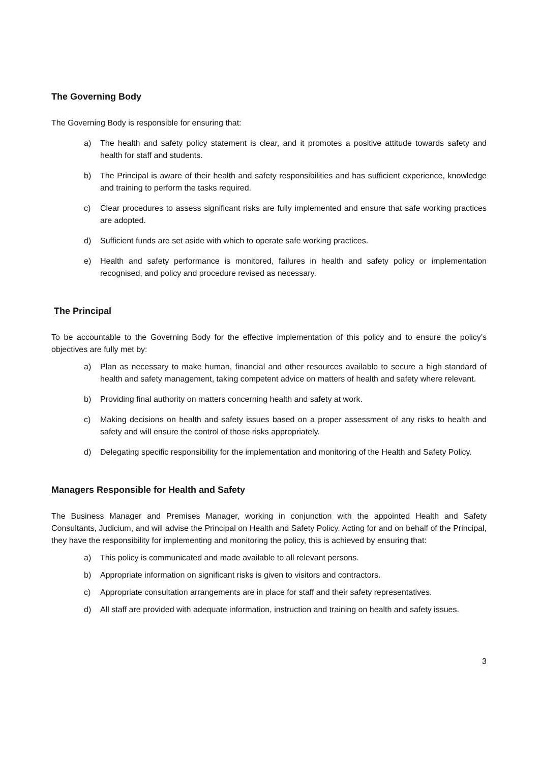The Governing Body
The Governing Body is responsible for ensuring that:
a) The health and safety policy statement is clear, and it promotes a positive attitude towards safety and health for staff and students.
b) The Principal is aware of their health and safety responsibilities and has sufficient experience, knowledge and training to perform the tasks required.
c) Clear procedures to assess significant risks are fully implemented and ensure that safe working practices are adopted.
d) Sufficient funds are set aside with which to operate safe working practices.
e) Health and safety performance is monitored, failures in health and safety policy or implementation recognised, and policy and procedure revised as necessary.
The Principal
To be accountable to the Governing Body for the effective implementation of this policy and to ensure the policy’s objectives are fully met by:
a) Plan as necessary to make human, financial and other resources available to secure a high standard of health and safety management, taking competent advice on matters of health and safety where relevant.
b) Providing final authority on matters concerning health and safety at work.
c) Making decisions on health and safety issues based on a proper assessment of any risks to health and safety and will ensure the control of those risks appropriately.
d) Delegating specific responsibility for the implementation and monitoring of the Health and Safety Policy.
Managers Responsible for Health and Safety
The Business Manager and Premises Manager, working in conjunction with the appointed Health and Safety Consultants, Judicium, and will advise the Principal on Health and Safety Policy. Acting for and on behalf of the Principal, they have the responsibility for implementing and monitoring the policy, this is achieved by ensuring that:
a) This policy is communicated and made available to all relevant persons.
b) Appropriate information on significant risks is given to visitors and contractors.
c) Appropriate consultation arrangements are in place for staff and their safety representatives.
d) All staff are provided with adequate information, instruction and training on health and safety issues.
3